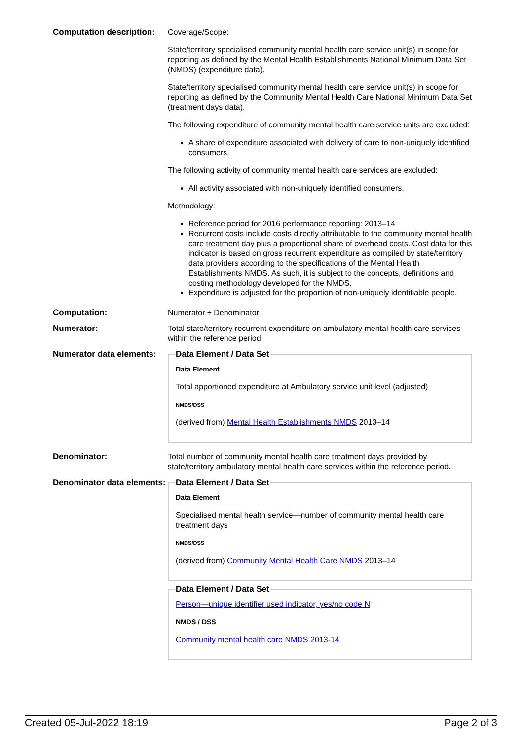| Computation description: | Coverage/Scope: State/territory specialised community mental health care service unit(s) in scope for reporting as defined by the Mental Health Establishments National Minimum Data Set (NMDS) (expenditure data). State/territory specialised community mental health care service unit(s) in scope for reporting as defined by the Community Mental Health Care National Minimum Data Set (treatment days data). The following expenditure of community mental health care service units are excluded: A share of expenditure associated with delivery of care to non-uniquely identified consumers. The following activity of community mental health care services are excluded: All activity associated with non-uniquely identified consumers. Methodology: Reference period for 2016 performance reporting: 2013–14 Recurrent costs include costs directly attributable to the community mental health care treatment day plus a proportional share of overhead costs. Cost data for this indicator is based on gross recurrent expenditure as compiled by state/territory data providers according to the specifications of the Mental Health Establishments NMDS. As such, it is subject to the concepts, definitions and costing methodology developed for the NMDS. Expenditure is adjusted for the proportion of non-uniquely identifiable people. |
| Computation: | Numerator ÷ Denominator |
| Numerator: | Total state/territory recurrent expenditure on ambulatory mental health care services within the reference period. |
| Numerator data elements: | Data Element / Data Set Data Element Total apportioned expenditure at Ambulatory service unit level (adjusted) NMDS/DSS (derived from) Mental Health Establishments NMDS 2013–14 |
| Denominator: | Total number of community mental health care treatment days provided by state/territory ambulatory mental health care services within the reference period. |
| Denominator data elements: | Data Element / Data Set Data Element Specialised mental health service—number of community mental health care treatment days NMDS/DSS (derived from) Community Mental Health Care NMDS 2013–14 Data Element / Data Set Person—unique identifier used indicator, yes/no code N NMDS / DSS Community mental health care NMDS 2013-14 |
Created 05-Jul-2022 18:19 Page 2 of 3